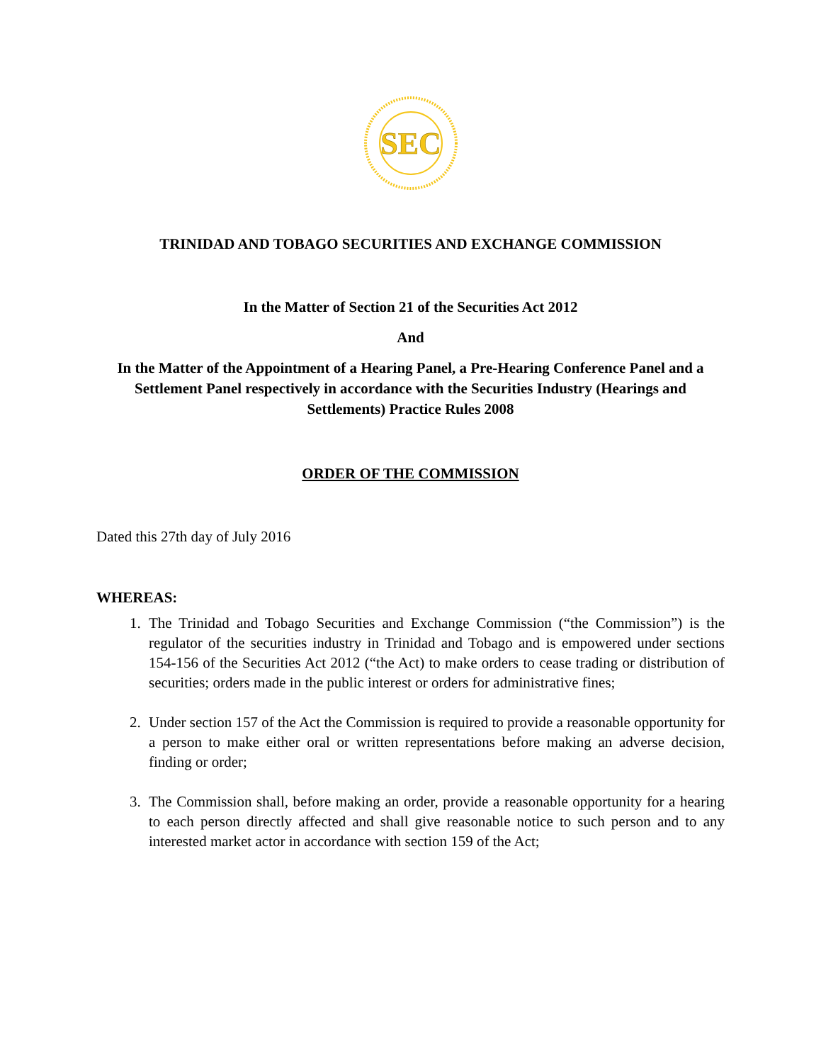SEC
TRINIDAD AND TOBAGO SECURITIES AND EXCHANGE COMMISSION
In the Matter of Section 21 of the Securities Act 2012
And
In the Matter of the Appointment of a Hearing Panel, a Pre-Hearing Conference Panel and a Settlement Panel respectively in accordance with the Securities Industry (Hearings and Settlements) Practice Rules 2008
ORDER OF THE COMMISSION
Dated this 27th day of July 2016
WHEREAS:
1. The Trinidad and Tobago Securities and Exchange Commission (“the Commission”) is the regulator of the securities industry in Trinidad and Tobago and is empowered under sections 154-156 of the Securities Act 2012 (“the Act) to make orders to cease trading or distribution of securities; orders made in the public interest or orders for administrative fines;
2. Under section 157 of the Act the Commission is required to provide a reasonable opportunity for a person to make either oral or written representations before making an adverse decision, finding or order;
3. The Commission shall, before making an order, provide a reasonable opportunity for a hearing to each person directly affected and shall give reasonable notice to such person and to any interested market actor in accordance with section 159 of the Act;